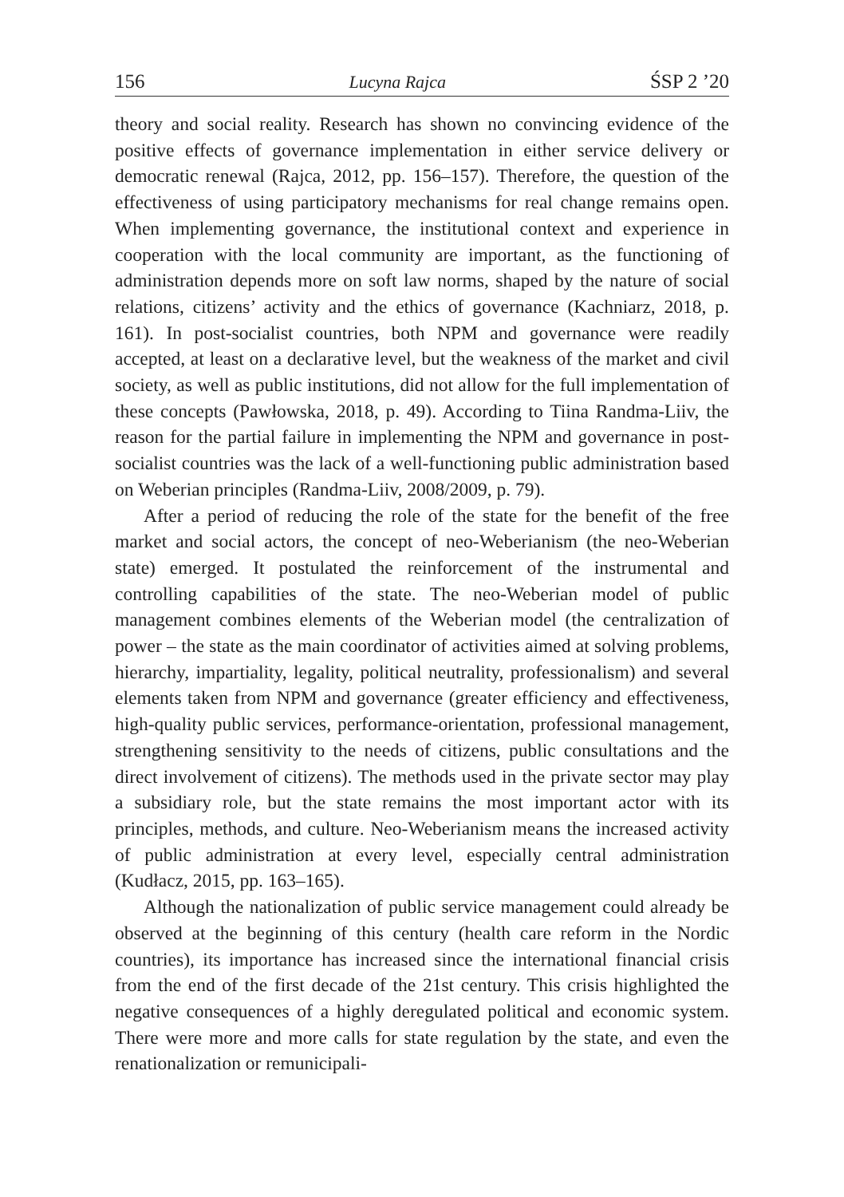156 Lucyna Rajca ŚSP 2 ’20
theory and social reality. Research has shown no convincing evidence of the positive effects of governance implementation in either service delivery or democratic renewal (Rajca, 2012, pp. 156–157). Therefore, the question of the effectiveness of using participatory mechanisms for real change remains open. When implementing governance, the institutional context and experience in cooperation with the local community are important, as the functioning of administration depends more on soft law norms, shaped by the nature of social relations, citizens’ activity and the ethics of governance (Kachniarz, 2018, p. 161). In post-socialist countries, both NPM and governance were readily accepted, at least on a declarative level, but the weakness of the market and civil society, as well as public institutions, did not allow for the full implementation of these concepts (Pawłowska, 2018, p. 49). According to Tiina Randma-Liiv, the reason for the partial failure in implementing the NPM and governance in post-socialist countries was the lack of a well-functioning public administration based on Weberian principles (Randma-Liiv, 2008/2009, p. 79).
After a period of reducing the role of the state for the benefit of the free market and social actors, the concept of neo-Weberianism (the neo-Weberian state) emerged. It postulated the reinforcement of the instrumental and controlling capabilities of the state. The neo-Weberian model of public management combines elements of the Weberian model (the centralization of power – the state as the main coordinator of activities aimed at solving problems, hierarchy, impartiality, legality, political neutrality, professionalism) and several elements taken from NPM and governance (greater efficiency and effectiveness, high-quality public services, performance-orientation, professional management, strengthening sensitivity to the needs of citizens, public consultations and the direct involvement of citizens). The methods used in the private sector may play a subsidiary role, but the state remains the most important actor with its principles, methods, and culture. Neo-Weberianism means the increased activity of public administration at every level, especially central administration (Kudłacz, 2015, pp. 163–165).
Although the nationalization of public service management could already be observed at the beginning of this century (health care reform in the Nordic countries), its importance has increased since the international financial crisis from the end of the first decade of the 21st century. This crisis highlighted the negative consequences of a highly deregulated political and economic system. There were more and more calls for state regulation by the state, and even the renationalization or remunicipali-